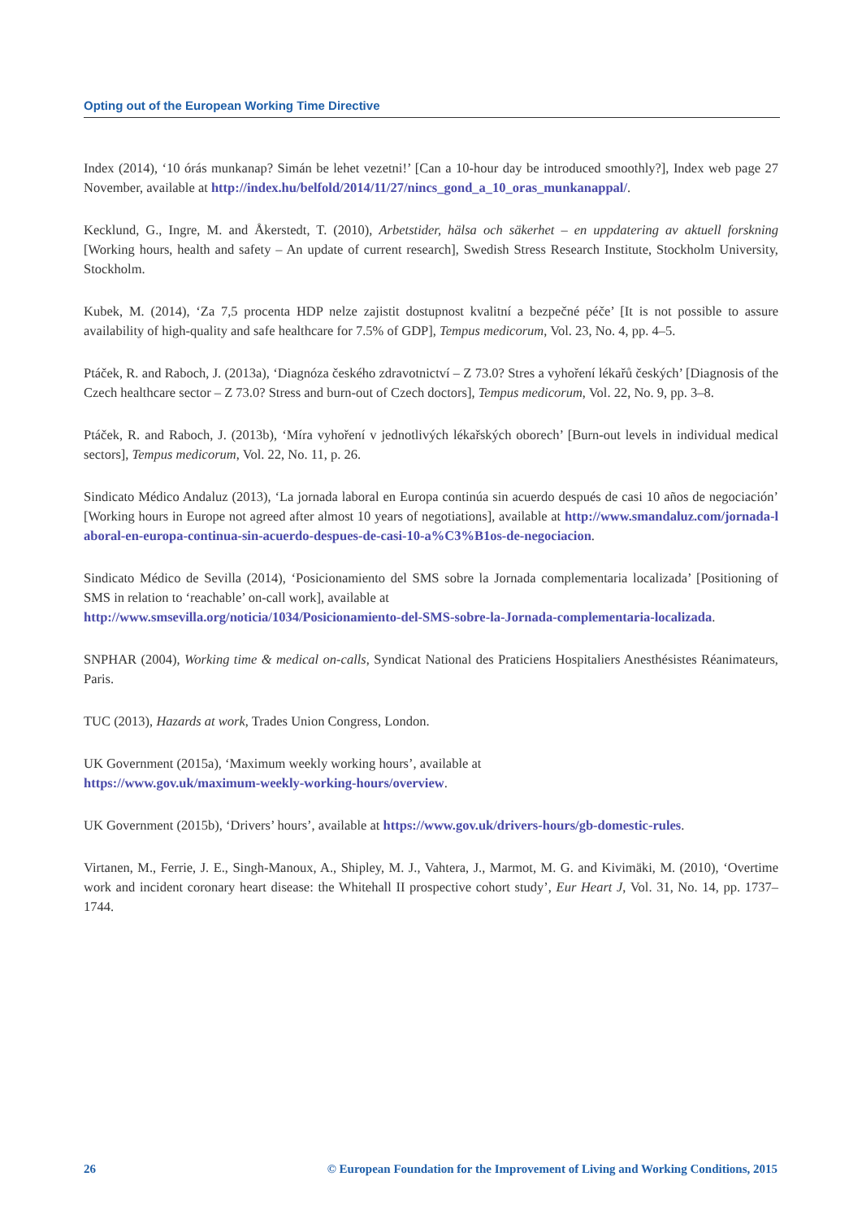Opting out of the European Working Time Directive
Index (2014), ‘10 órás munkanap? Simán be lehet vezetni!’ [Can a 10-hour day be introduced smoothly?], Index web page 27 November, available at http://index.hu/belfold/2014/11/27/nincs_gond_a_10_oras_munkanappal/.
Kecklund, G., Ingre, M. and Åkerstedt, T. (2010), Arbetstider, hälsa och säkerhet – en uppdatering av aktuell forskning [Working hours, health and safety – An update of current research], Swedish Stress Research Institute, Stockholm University, Stockholm.
Kubek, M. (2014), ‘Za 7,5 procenta HDP nelze zajistit dostupnost kvalitní a bezpečné péče’ [It is not possible to assure availability of high-quality and safe healthcare for 7.5% of GDP], Tempus medicorum, Vol. 23, No. 4, pp. 4–5.
Ptáček, R. and Raboch, J. (2013a), ‘Diagnóza českého zdravotnictví – Z 73.0? Stres a vyhoření lékařů českých’ [Diagnosis of the Czech healthcare sector – Z 73.0? Stress and burn-out of Czech doctors], Tempus medicorum, Vol. 22, No. 9, pp. 3–8.
Ptáček, R. and Raboch, J. (2013b), ‘Míra vyhoření v jednotlivých lékařských oborech’ [Burn-out levels in individual medical sectors], Tempus medicorum, Vol. 22, No. 11, p. 26.
Sindicato Médico Andaluz (2013), ‘La jornada laboral en Europa continúa sin acuerdo después de casi 10 años de negociación’ [Working hours in Europe not agreed after almost 10 years of negotiations], available at http://www.smandaluz.com/jornada-laboral-en-europa-continua-sin-acuerdo-despues-de-casi-10-a%C3%B1os-de-negociacion.
Sindicato Médico de Sevilla (2014), ‘Posicionamiento del SMS sobre la Jornada complementaria localizada’ [Positioning of SMS in relation to ‘reachable’ on-call work], available at
http://www.smsevilla.org/noticia/1034/Posicionamiento-del-SMS-sobre-la-Jornada-complementaria-localizada.
SNPHAR (2004), Working time & medical on-calls, Syndicat National des Praticiens Hospitaliers Anesthésistes Réanimateurs, Paris.
TUC (2013), Hazards at work, Trades Union Congress, London.
UK Government (2015a), ‘Maximum weekly working hours’, available at
https://www.gov.uk/maximum-weekly-working-hours/overview.
UK Government (2015b), ‘Drivers’ hours’, available at https://www.gov.uk/drivers-hours/gb-domestic-rules.
Virtanen, M., Ferrie, J. E., Singh-Manoux, A., Shipley, M. J., Vahtera, J., Marmot, M. G. and Kivimäki, M. (2010), ‘Overtime work and incident coronary heart disease: the Whitehall II prospective cohort study’, Eur Heart J, Vol. 31, No. 14, pp. 1737–1744.
26 © European Foundation for the Improvement of Living and Working Conditions, 2015